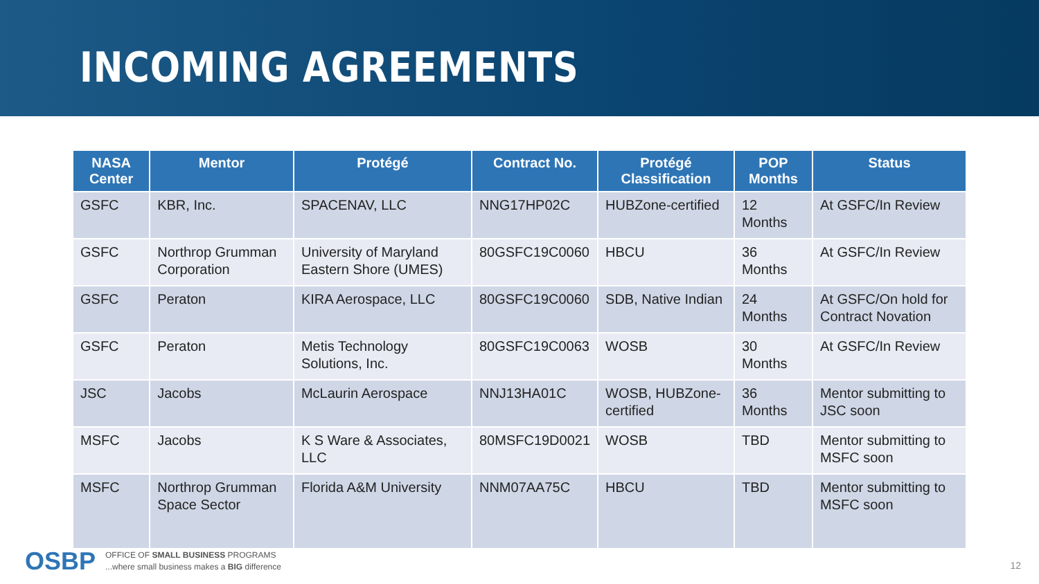INCOMING AGREEMENTS
| NASA Center | Mentor | Protégé | Contract No. | Protégé Classification | POP Months | Status |
| --- | --- | --- | --- | --- | --- | --- |
| GSFC | KBR, Inc. | SPACENAV, LLC | NNG17HP02C | HUBZone-certified | 12 Months | At GSFC/In Review |
| GSFC | Northrop Grumman Corporation | University of Maryland Eastern Shore (UMES) | 80GSFC19C0060 | HBCU | 36 Months | At GSFC/In Review |
| GSFC | Peraton | KIRA Aerospace, LLC | 80GSFC19C0060 | SDB, Native Indian | 24 Months | At GSFC/On hold for Contract Novation |
| GSFC | Peraton | Metis Technology Solutions, Inc. | 80GSFC19C0063 | WOSB | 30 Months | At GSFC/In Review |
| JSC | Jacobs | McLaurin Aerospace | NNJ13HA01C | WOSB, HUBZone-certified | 36 Months | Mentor submitting to JSC soon |
| MSFC | Jacobs | K S Ware & Associates, LLC | 80MSFC19D0021 | WOSB | TBD | Mentor submitting to MSFC soon |
| MSFC | Northrop Grumman Space Sector | Florida A&M University | NNM07AA75C | HBCU | TBD | Mentor submitting to MSFC soon |
OSBP
OFFICE OF SMALL BUSINESS PROGRAMS
...where small business makes a BIG difference
12